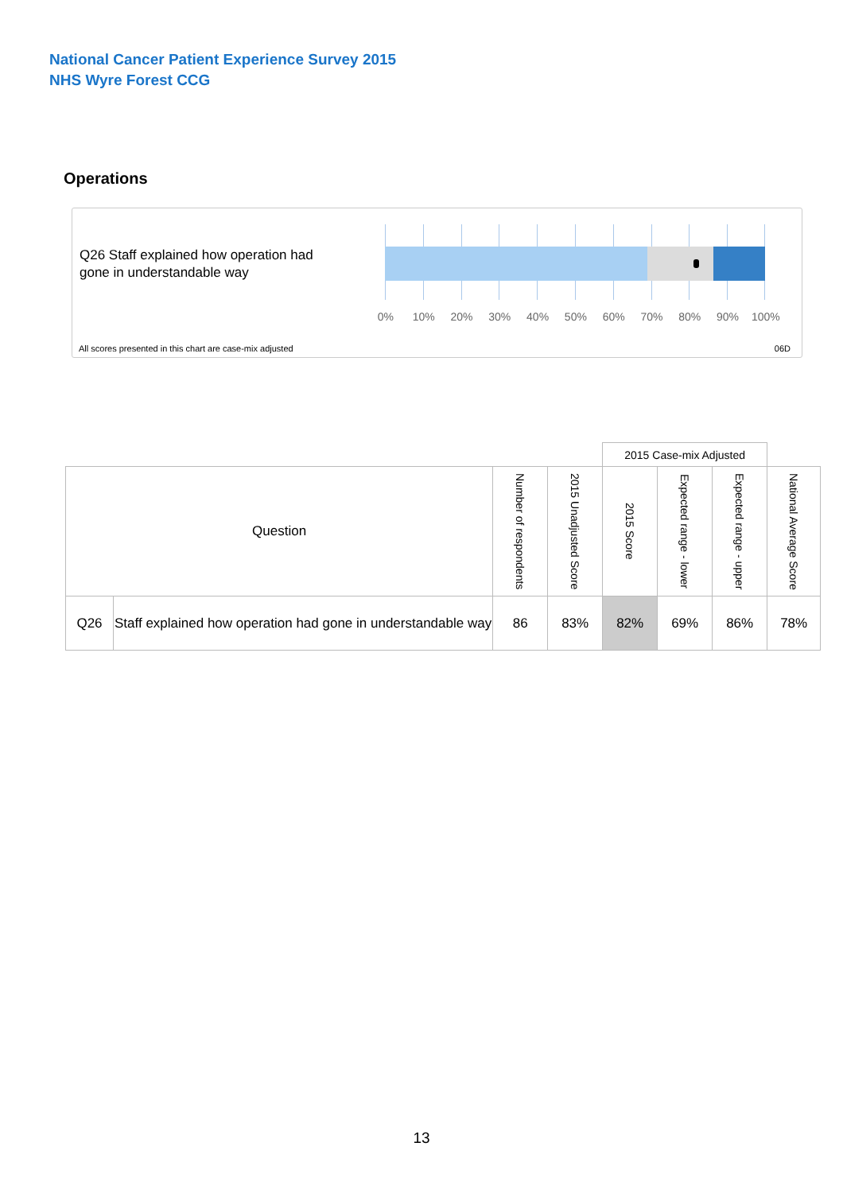National Cancer Patient Experience Survey 2015
NHS Wyre Forest CCG
Operations
Q26 Staff explained how operation had gone in understandable way
0% 10% 20% 30% 40% 50% 60% 70% 80% 90% 100%
All scores presented in this chart are case-mix adjusted
06D
| | | | | 2015 Case-mix Adjusted | | | |
| Question | | Number of respondents | 2015 Unadjusted Score | 2015 Score | Expected range - lower | Expected range - upper | National Average Score |
| Q26 | Staff explained how operation had gone in understandable way | 86 | 83% | 82% | 69% | 86% | 78% |
13